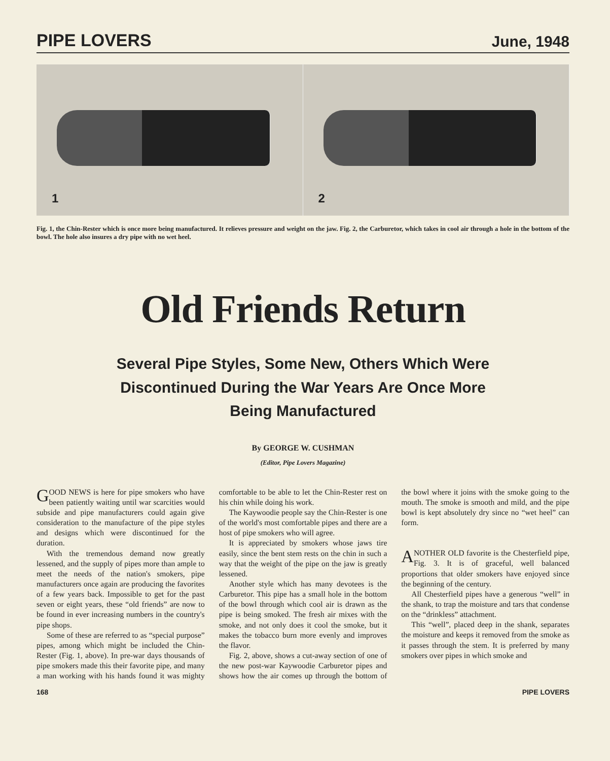PIPE LOVERS
June, 1948
1
2
Fig. 1, the Chin-Rester which is once more being manufactured. It relieves pressure and weight on the jaw. Fig. 2, the Carburetor, which takes in cool air through a hole in the bottom of the bowl. The hole also insures a dry pipe with no wet heel.
Old Friends Return
Several Pipe Styles, Some New, Others Which Were Discontinued During the War Years Are Once More Being Manufactured
By GEORGE W. CUSHMAN
(Editor, Pipe Lovers Magazine)
GOOD NEWS is here for pipe smokers who have been patiently waiting until war scarcities would subside and pipe manufacturers could again give consideration to the manufacture of the pipe styles and designs which were discontinued for the duration.
With the tremendous demand now greatly lessened, and the supply of pipes more than ample to meet the needs of the nation's smokers, pipe manufacturers once again are producing the favorites of a few years back. Impossible to get for the past seven or eight years, these “old friends” are now to be found in ever increasing numbers in the country's pipe shops.
Some of these are referred to as “special purpose” pipes, among which might be included the Chin-Rester (Fig. 1, above). In pre-war days thousands of pipe smokers made this their favorite pipe, and many a man working with his hands found it was mighty comfortable to be able to let the Chin-Rester rest on his chin while doing his work.
The Kaywoodie people say the Chin-Rester is one of the world's most comfortable pipes and there are a host of pipe smokers who will agree.
It is appreciated by smokers whose jaws tire easily, since the bent stem rests on the chin in such a way that the weight of the pipe on the jaw is greatly lessened.
Another style which has many devotees is the Carburetor. This pipe has a small hole in the bottom of the bowl through which cool air is drawn as the pipe is being smoked. The fresh air mixes with the smoke, and not only does it cool the smoke, but it makes the tobacco burn more evenly and improves the flavor.
Fig. 2, above, shows a cut-away section of one of the new post-war Kaywoodie Carburetor pipes and shows how the air comes up through the bottom of the bowl where it joins with the smoke going to the mouth. The smoke is smooth and mild, and the pipe bowl is kept absolutely dry since no “wet heel” can form.
ANOTHER OLD favorite is the Chesterfield pipe, Fig. 3. It is of graceful, well balanced proportions that older smokers have enjoyed since the beginning of the century.
All Chesterfield pipes have a generous “well” in the shank, to trap the moisture and tars that condense on the “drinkless” attachment.
This “well”, placed deep in the shank, separates the moisture and keeps it removed from the smoke as it passes through the stem. It is preferred by many smokers over pipes in which smoke and
168 PIPE LOVERS